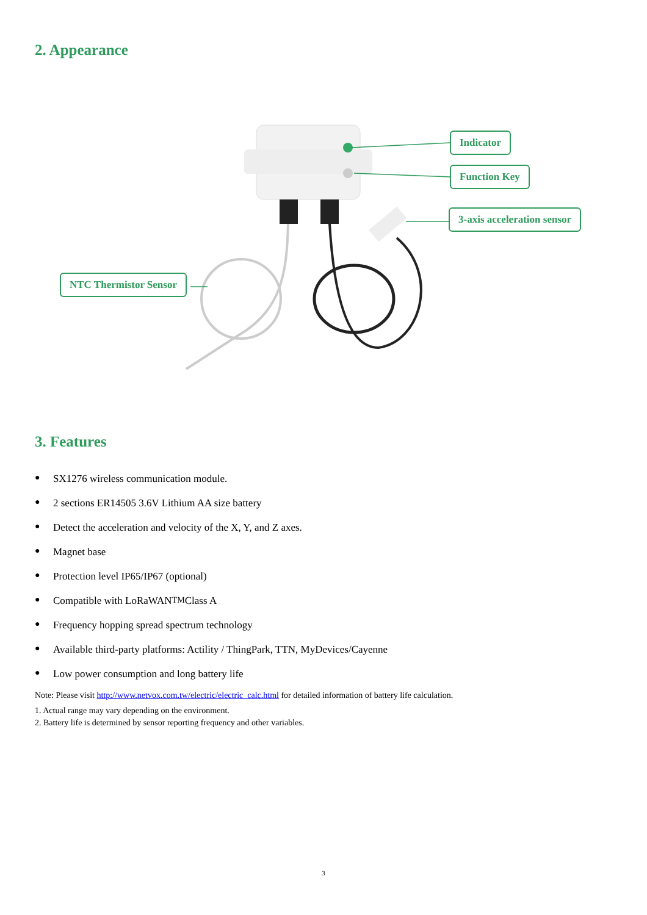2. Appearance
Indicator
Function Key
3-axis acceleration sensor
NTC Thermistor Sensor
3. Features
● SX1276 wireless communication module.
● 2 sections ER14505 3.6V Lithium AA size battery
● Detect the acceleration and velocity of the X, Y, and Z axes.
● Magnet base
● Protection level IP65/IP67 (optional)
● Compatible with LoRaWAN<sup>TM</sup> Class A
● Frequency hopping spread spectrum technology
● Available third-party platforms: Actility / ThingPark, TTN, MyDevices/Cayenne
● Low power consumption and long battery life
Note: Please visit http://www.netvox.com.tw/electric/electric_calc.html for detailed information of battery life calculation.
1. Actual range may vary depending on the environment.
2. Battery life is determined by sensor reporting frequency and other variables.
3